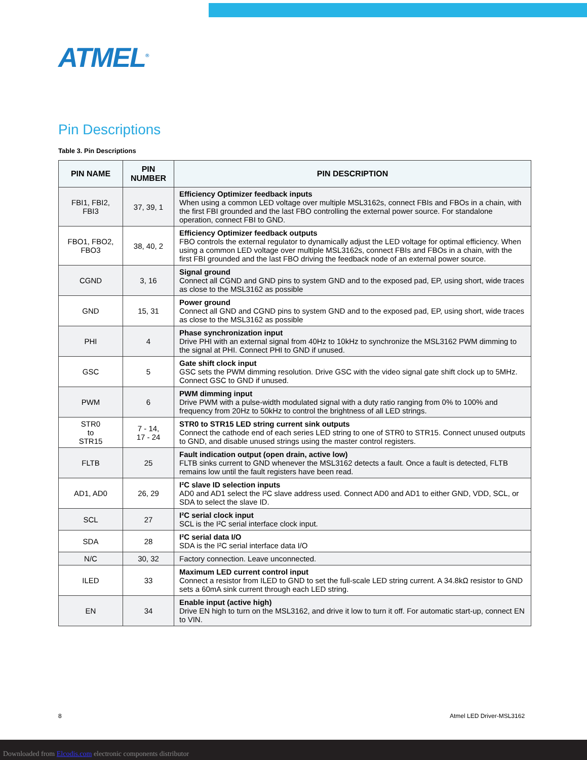ATMEL<sup>®</sup>
Pin Descriptions
Table 3. Pin Descriptions
| PIN NAME | PIN NUMBER | PIN DESCRIPTION |
| --- | --- | --- |
| FBI1, FBI2, FBI3 | 37, 39, 1 | Efficiency Optimizer feedback inputs When using a common LED voltage over multiple MSL3162s, connect FBIs and FBOs in a chain, with the first FBI grounded and the last FBO controlling the external power source. For standalone operation, connect FBI to GND. |
| FBO1, FBO2, FBO3 | 38, 40, 2 | Efficiency Optimizer feedback outputs FBO controls the external regulator to dynamically adjust the LED voltage for optimal efficiency. When using a common LED voltage over multiple MSL3162s, connect FBIs and FBOs in a chain, with the first FBI grounded and the last FBO driving the feedback node of an external power source. |
| CGND | 3, 16 | Signal ground Connect all CGND and GND pins to system GND and to the exposed pad, EP, using short, wide traces as close to the MSL3162 as possible |
| GND | 15, 31 | Power ground Connect all GND and CGND pins to system GND and to the exposed pad, EP, using short, wide traces as close to the MSL3162 as possible |
| PHI | 4 | Phase synchronization input Drive PHI with an external signal from 40Hz to 10kHz to synchronize the MSL3162 PWM dimming to the signal at PHI. Connect PHI to GND if unused. |
| GSC | 5 | Gate shift clock input GSC sets the PWM dimming resolution. Drive GSC with the video signal gate shift clock up to 5MHz. Connect GSC to GND if unused. |
| PWM | 6 | PWM dimming input Drive PWM with a pulse-width modulated signal with a duty ratio ranging from 0% to 100% and frequency from 20Hz to 50kHz to control the brightness of all LED strings. |
| STR0 to STR15 | 7 - 14, 17 - 24 | STR0 to STR15 LED string current sink outputs Connect the cathode end of each series LED string to one of STR0 to STR15. Connect unused outputs to GND, and disable unused strings using the master control registers. |
| FLTB | 25 | Fault indication output (open drain, active low) FLTB sinks current to GND whenever the MSL3162 detects a fault. Once a fault is detected, FLTB remains low until the fault registers have been read. |
| AD1, AD0 | 26, 29 | I²C slave ID selection inputs AD0 and AD1 select the I²C slave address used. Connect AD0 and AD1 to either GND, VDD, SCL, or SDA to select the slave ID. |
| SCL | 27 | I²C serial clock input SCL is the I²C serial interface clock input. |
| SDA | 28 | I²C serial data I/O SDA is the I²C serial interface data I/O |
| N/C | 30, 32 | Factory connection. Leave unconnected. |
| ILED | 33 | Maximum LED current control input Connect a resistor from ILED to GND to set the full-scale LED string current. A 34.8kΩ resistor to GND sets a 60mA sink current through each LED string. |
| EN | 34 | Enable input (active high) Drive EN high to turn on the MSL3162, and drive it low to turn it off. For automatic start-up, connect EN to VIN. |
8 Atmel LED Driver-MSL3162
Downloaded from Elcodis.com electronic components distributor